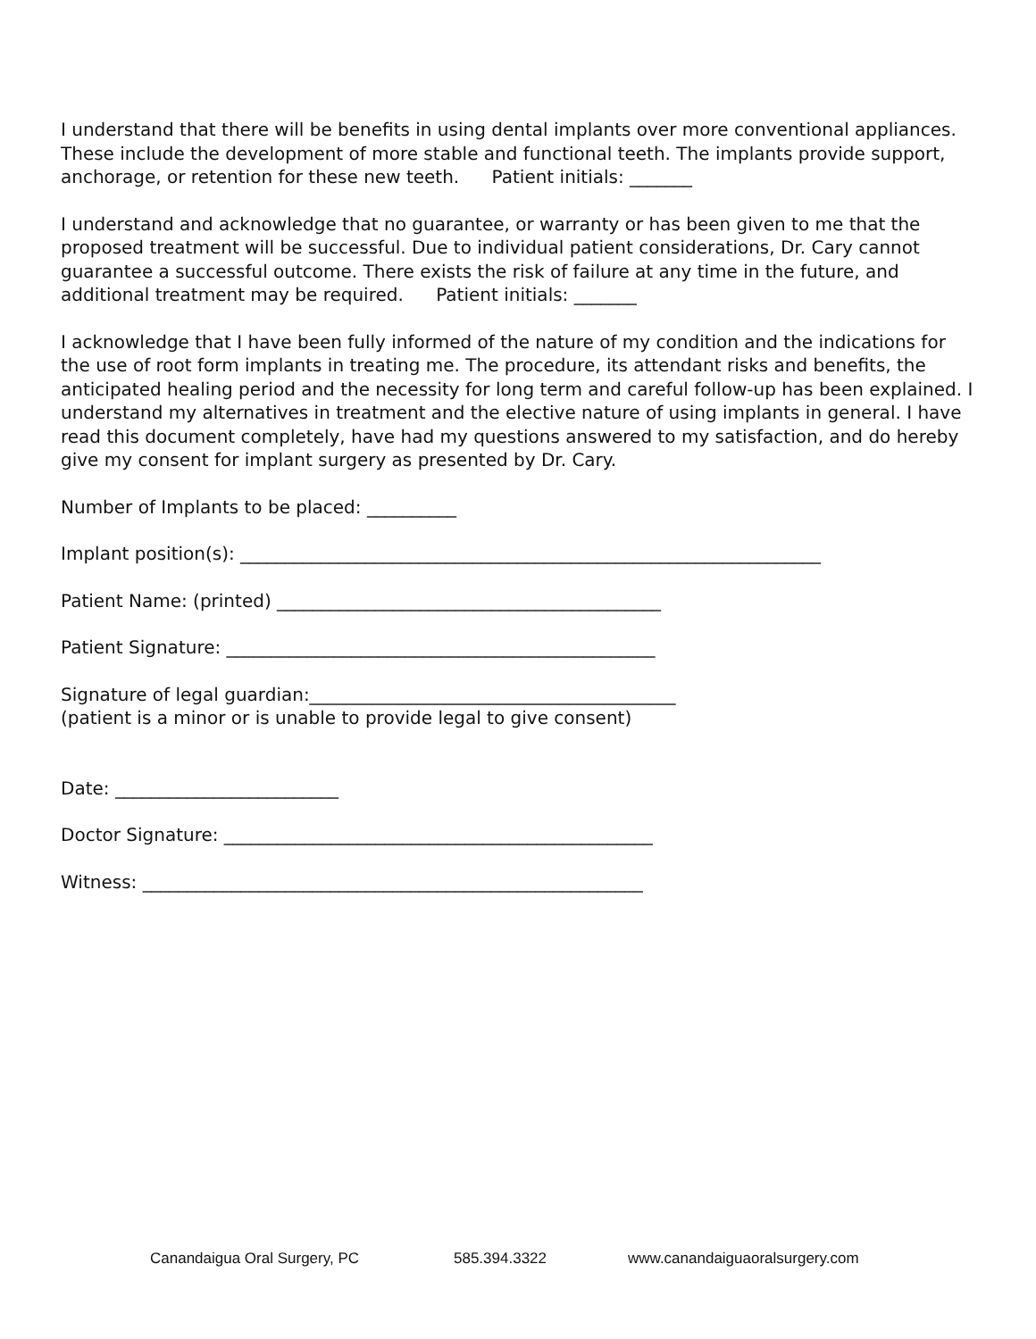I understand that there will be benefits in using dental implants over more conventional appliances. These include the development of more stable and functional teeth. The implants provide support, anchorage, or retention for these new teeth. Patient initials: _______
I understand and acknowledge that no guarantee, or warranty or has been given to me that the proposed treatment will be successful. Due to individual patient considerations, Dr. Cary cannot guarantee a successful outcome. There exists the risk of failure at any time in the future, and additional treatment may be required. Patient initials: _______
I acknowledge that I have been fully informed of the nature of my condition and the indications for the use of root form implants in treating me. The procedure, its attendant risks and benefits, the anticipated healing period and the necessity for long term and careful follow-up has been explained. I understand my alternatives in treatment and the elective nature of using implants in general. I have read this document completely, have had my questions answered to my satisfaction, and do hereby give my consent for implant surgery as presented by Dr. Cary.
Number of Implants to be placed: __________
Implant position(s): _________________________________________________________________
Patient Name: (printed) ___________________________________________
Patient Signature: ________________________________________________
Signature of legal guardian:_________________________________________
(patient is a minor or is unable to provide legal to give consent)
Date: _________________________
Doctor Signature: ________________________________________________
Witness: ________________________________________________________
Canandaigua Oral Surgery, PC 585.394.3322 www.canandaiguaoralsurgery.com